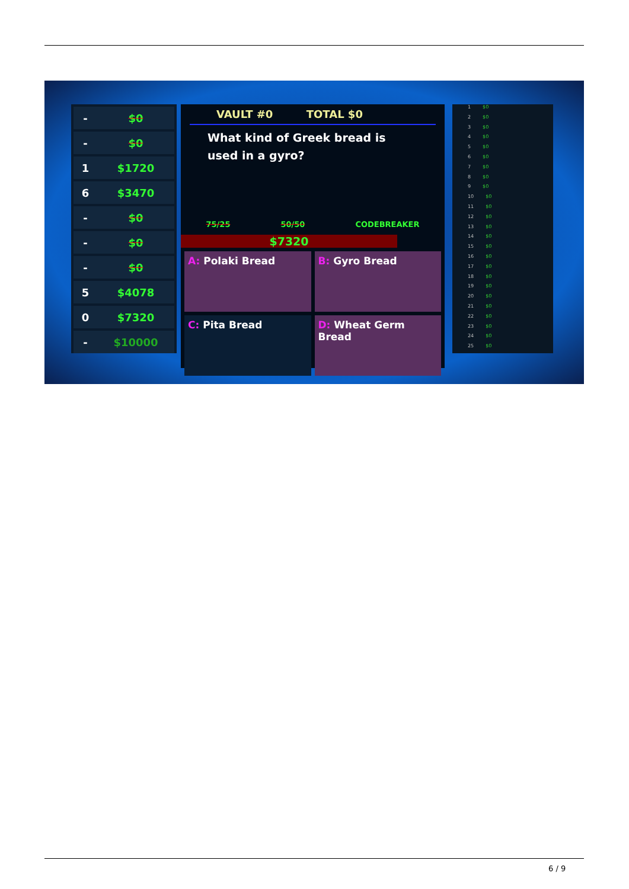- $0
- $0
1 $1720
6 $3470
- $0
- $0
- $0
5 $4078
0 $7320
- $10000
VAULT #0 TOTAL $0
What kind of Greek bread is used in a gyro?
75/25 50/50 CODEBREAKER
$7320
A: Polaki Bread
B: Gyro Bread
C: Pita Bread
D: Wheat Germ Bread
1 $0
2 $0
3 $0
4 $0
5 $0
6 $0
7 $0
8 $0
9 $0
10 $0
11 $0
12 $0
13 $0
14 $0
15 $0
16 $0
17 $0
18 $0
19 $0
20 $0
21 $0
22 $0
23 $0
24 $0
25 $0
6 / 9